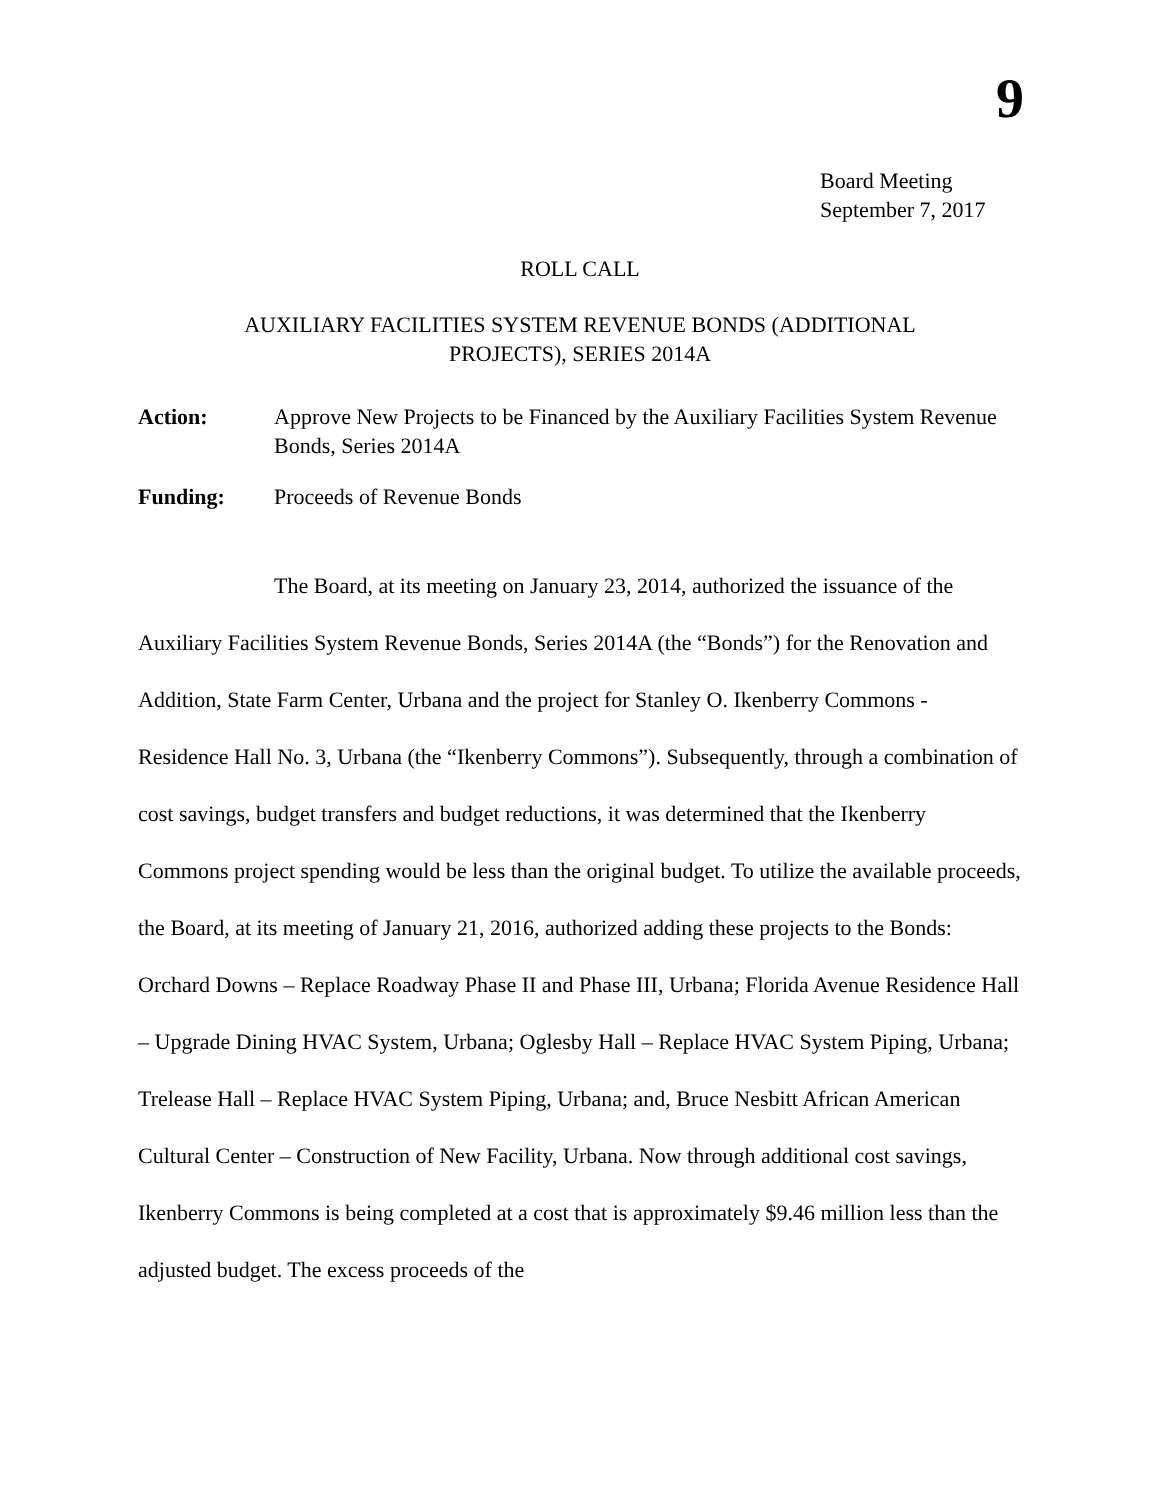9
Board Meeting
September 7, 2017
ROLL CALL
AUXILIARY FACILITIES SYSTEM REVENUE BONDS (ADDITIONAL
PROJECTS), SERIES 2014A
Action: Approve New Projects to be Financed by the Auxiliary Facilities System Revenue Bonds, Series 2014A
Funding: Proceeds of Revenue Bonds
The Board, at its meeting on January 23, 2014, authorized the issuance of the Auxiliary Facilities System Revenue Bonds, Series 2014A (the “Bonds”) for the Renovation and Addition, State Farm Center, Urbana and the project for Stanley O. Ikenberry Commons - Residence Hall No. 3, Urbana (the “Ikenberry Commons”). Subsequently, through a combination of cost savings, budget transfers and budget reductions, it was determined that the Ikenberry Commons project spending would be less than the original budget. To utilize the available proceeds, the Board, at its meeting of January 21, 2016, authorized adding these projects to the Bonds: Orchard Downs – Replace Roadway Phase II and Phase III, Urbana; Florida Avenue Residence Hall – Upgrade Dining HVAC System, Urbana; Oglesby Hall – Replace HVAC System Piping, Urbana; Trelease Hall – Replace HVAC System Piping, Urbana; and, Bruce Nesbitt African American Cultural Center – Construction of New Facility, Urbana. Now through additional cost savings, Ikenberry Commons is being completed at a cost that is approximately $9.46 million less than the adjusted budget. The excess proceeds of the